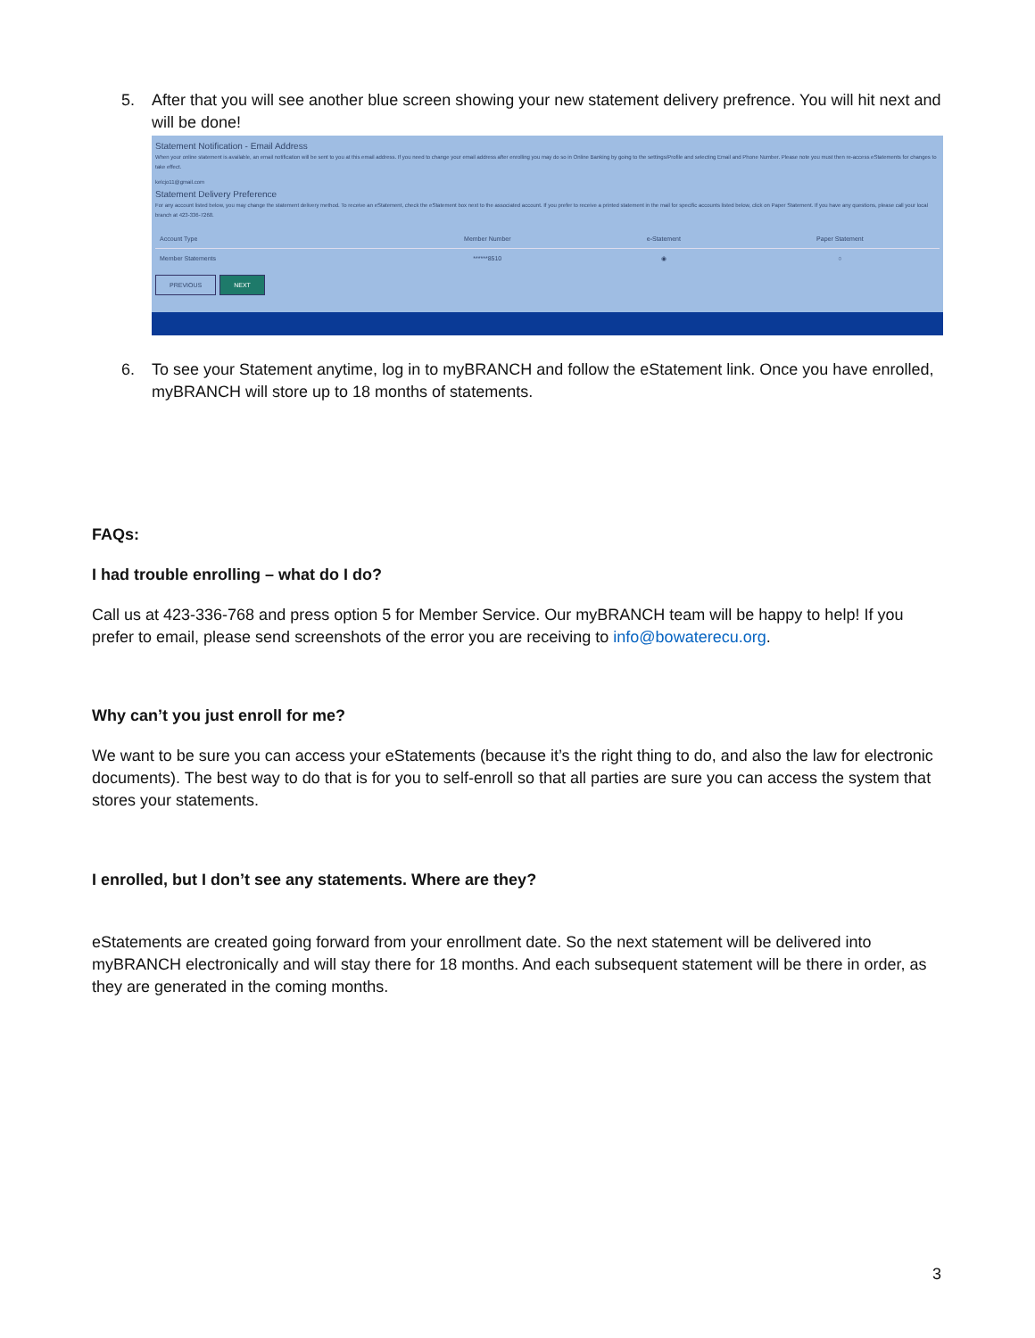5. After that you will see another blue screen showing your new statement delivery prefrence. You will hit next and will be done!
Statement Notification - Email Address
When your online statement is available, an email notification will be sent to you at this email address. If you need to change your email address after enrolling you may do so in Online Banking by going to the settings/Profile and selecting Email and Phone Number. Please note you must then re-access eStatements for changes to take effect.
kelcjo11@gmail.com
Statement Delivery Preference
For any account listed below, you may change the statement delivery method. To receive an eStatement, check the eStatement box next to the associated account. If you prefer to receive a printed statement in the mail for specific accounts listed below, click on Paper Statement. If you have any questions, please call your local branch at 423-336-7268.
| Account Type | Member Number | e-Statement | Paper Statement |
| --- | --- | --- | --- |
| Member Statements | ******8510 | ◉ | ○ |
PREVIOUS NEXT
6. To see your Statement anytime, log in to myBRANCH and follow the eStatement link. Once you have enrolled, myBRANCH will store up to 18 months of statements.
FAQs:
I had trouble enrolling – what do I do?
Call us at 423-336-768 and press option 5 for Member Service. Our myBRANCH team will be happy to help! If you prefer to email, please send screenshots of the error you are receiving to info@bowaterecu.org.
Why can’t you just enroll for me?
We want to be sure you can access your eStatements (because it’s the right thing to do, and also the law for electronic documents). The best way to do that is for you to self-enroll so that all parties are sure you can access the system that stores your statements.
I enrolled, but I don’t see any statements. Where are they?
eStatements are created going forward from your enrollment date. So the next statement will be delivered into myBRANCH electronically and will stay there for 18 months. And each subsequent statement will be there in order, as they are generated in the coming months.
3